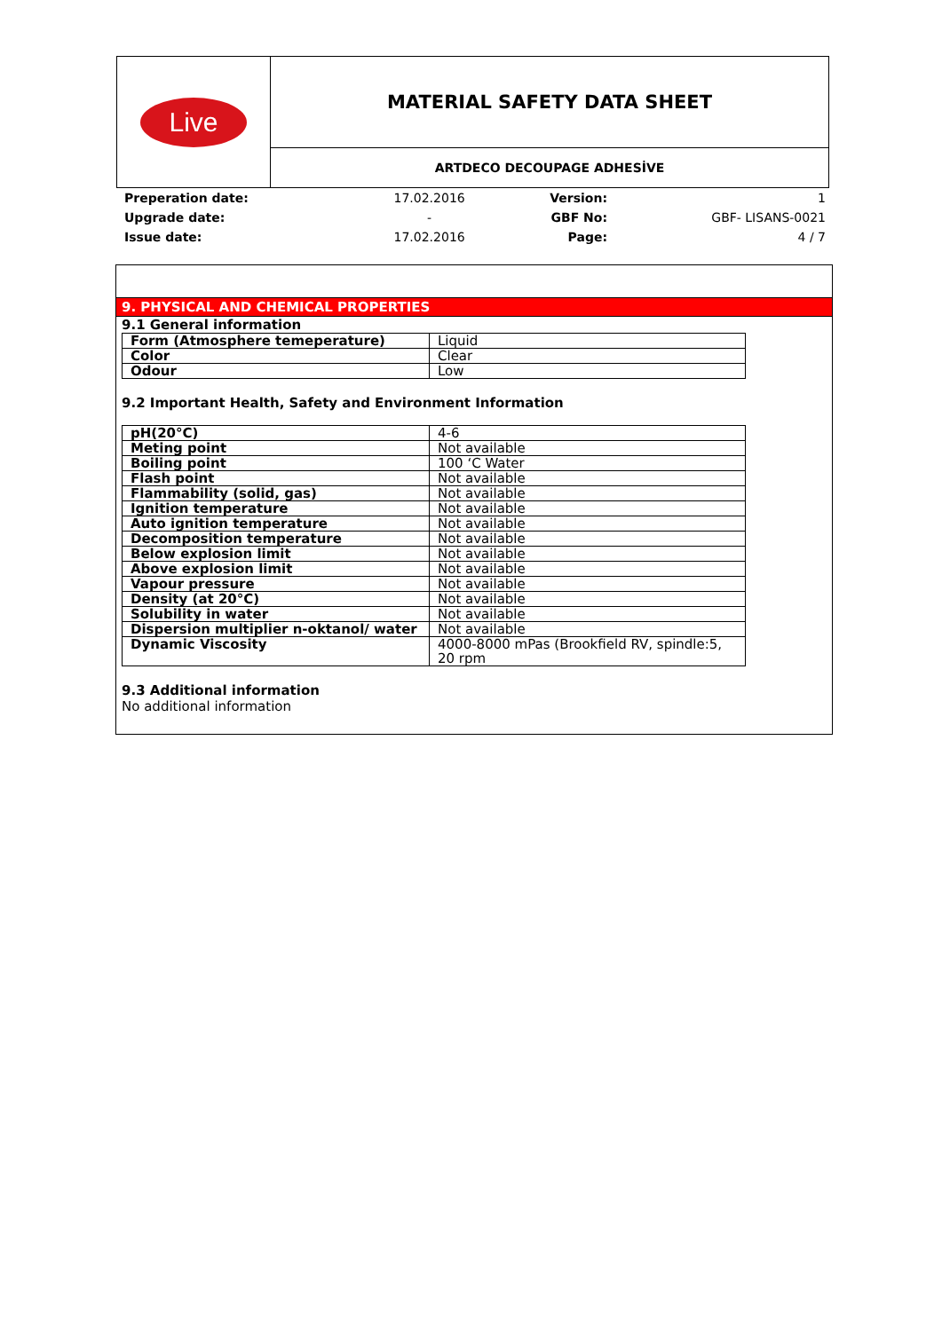| Live | MATERIAL SAFETY DATA SHEET |
| | ARTDECO DECOUPAGE ADHESİVE |
| Preperation date: | 17.02.2016 | Version: | 1 |
| Upgrade date: | - | GBF No: | GBF- LISANS-0021 |
| Issue date: | 17.02.2016 | Page: | 4 / 7 |
9. PHYSICAL AND CHEMICAL PROPERTIES
9.1 General information
| Form (Atmosphere temeperature) | Liquid |
| Color | Clear |
| Odour | Low |
9.2 Important Health, Safety and Environment Information
| pH(20°C) | 4-6 |
| Meting point | Not available |
| Boiling point | 100 ‘C Water |
| Flash point | Not available |
| Flammability (solid, gas) | Not available |
| Ignition temperature | Not available |
| Auto ignition temperature | Not available |
| Decomposition temperature | Not available |
| Below explosion limit | Not available |
| Above explosion limit | Not available |
| Vapour pressure | Not available |
| Density (at 20°C) | Not available |
| Solubility in water | Not available |
| Dispersion multiplier n-oktanol/ water | Not available |
| Dynamic Viscosity | 4000-8000 mPas (Brookfield RV, spindle:5, 20 rpm |
9.3 Additional information
No additional information